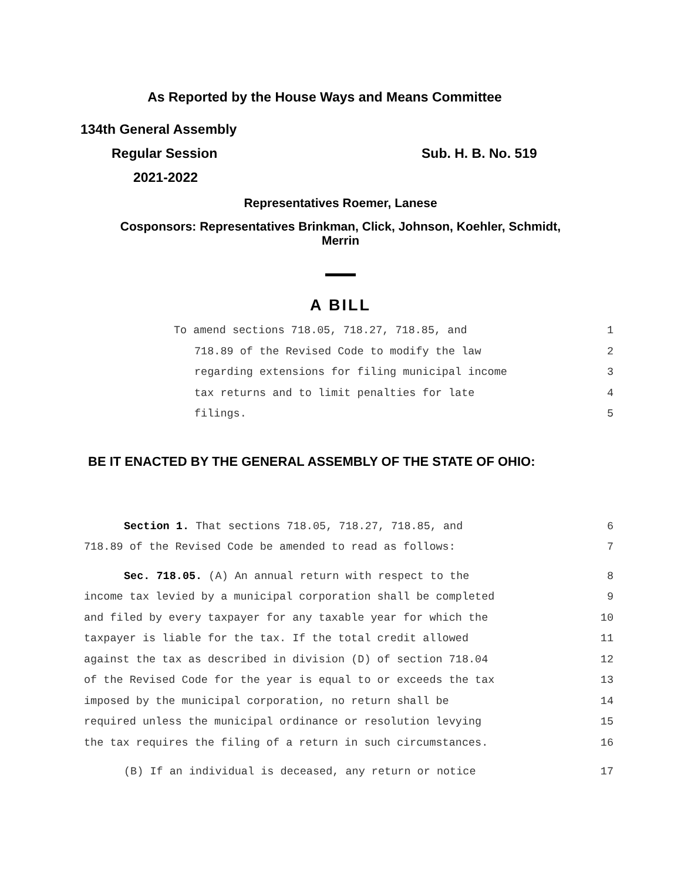As Reported by the House Ways and Means Committee
134th General Assembly
Regular Session Sub. H. B. No. 519
2021-2022
Representatives Roemer, Lanese
Cosponsors: Representatives Brinkman, Click, Johnson, Koehler, Schmidt,
Merrin
A BILL
To amend sections 718.05, 718.27, 718.85, and 1
718.89 of the Revised Code to modify the law 2
regarding extensions for filing municipal income 3
tax returns and to limit penalties for late 4
filings. 5
BE IT ENACTED BY THE GENERAL ASSEMBLY OF THE STATE OF OHIO:
Section 1. That sections 718.05, 718.27, 718.85, and 6
718.89 of the Revised Code be amended to read as follows: 7
Sec. 718.05. (A) An annual return with respect to the 8
income tax levied by a municipal corporation shall be completed 9
and filed by every taxpayer for any taxable year for which the 10
taxpayer is liable for the tax. If the total credit allowed 11
against the tax as described in division (D) of section 718.04 12
of the Revised Code for the year is equal to or exceeds the tax 13
imposed by the municipal corporation, no return shall be 14
required unless the municipal ordinance or resolution levying 15
the tax requires the filing of a return in such circumstances. 16
(B) If an individual is deceased, any return or notice 17